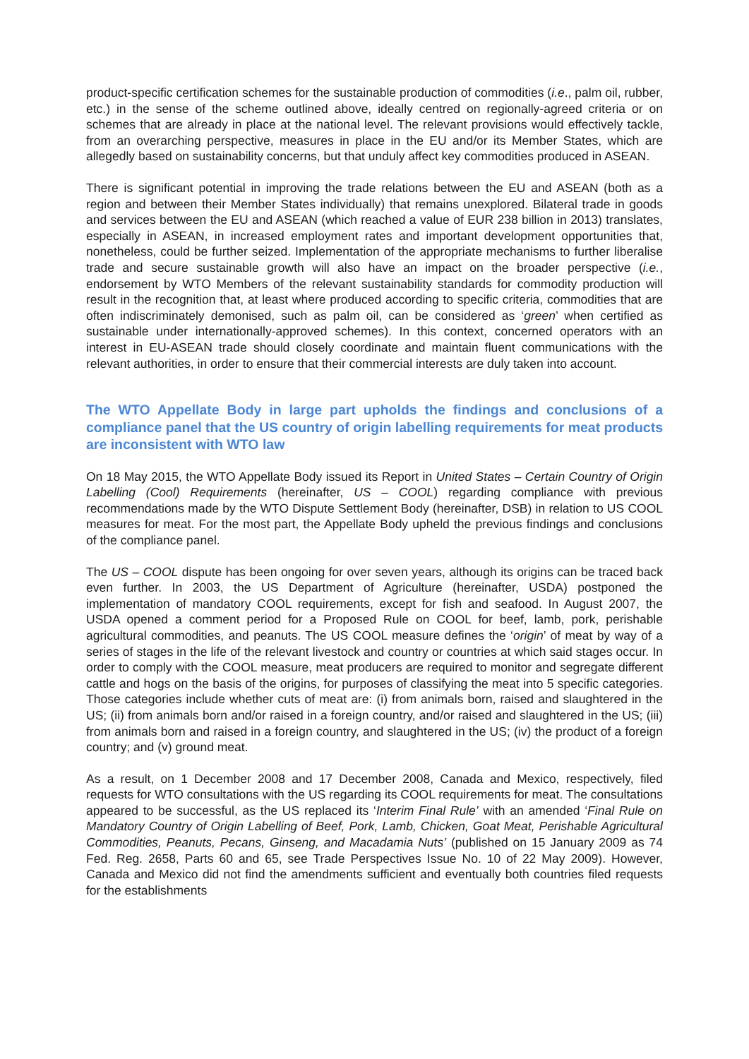product-specific certification schemes for the sustainable production of commodities (i.e., palm oil, rubber, etc.) in the sense of the scheme outlined above, ideally centred on regionally-agreed criteria or on schemes that are already in place at the national level. The relevant provisions would effectively tackle, from an overarching perspective, measures in place in the EU and/or its Member States, which are allegedly based on sustainability concerns, but that unduly affect key commodities produced in ASEAN.
There is significant potential in improving the trade relations between the EU and ASEAN (both as a region and between their Member States individually) that remains unexplored. Bilateral trade in goods and services between the EU and ASEAN (which reached a value of EUR 238 billion in 2013) translates, especially in ASEAN, in increased employment rates and important development opportunities that, nonetheless, could be further seized. Implementation of the appropriate mechanisms to further liberalise trade and secure sustainable growth will also have an impact on the broader perspective (i.e., endorsement by WTO Members of the relevant sustainability standards for commodity production will result in the recognition that, at least where produced according to specific criteria, commodities that are often indiscriminately demonised, such as palm oil, can be considered as ‘green’ when certified as sustainable under internationally-approved schemes). In this context, concerned operators with an interest in EU-ASEAN trade should closely coordinate and maintain fluent communications with the relevant authorities, in order to ensure that their commercial interests are duly taken into account.
The WTO Appellate Body in large part upholds the findings and conclusions of a compliance panel that the US country of origin labelling requirements for meat products are inconsistent with WTO law
On 18 May 2015, the WTO Appellate Body issued its Report in United States – Certain Country of Origin Labelling (Cool) Requirements (hereinafter, US – COOL) regarding compliance with previous recommendations made by the WTO Dispute Settlement Body (hereinafter, DSB) in relation to US COOL measures for meat. For the most part, the Appellate Body upheld the previous findings and conclusions of the compliance panel.
The US – COOL dispute has been ongoing for over seven years, although its origins can be traced back even further. In 2003, the US Department of Agriculture (hereinafter, USDA) postponed the implementation of mandatory COOL requirements, except for fish and seafood. In August 2007, the USDA opened a comment period for a Proposed Rule on COOL for beef, lamb, pork, perishable agricultural commodities, and peanuts. The US COOL measure defines the ‘origin’ of meat by way of a series of stages in the life of the relevant livestock and country or countries at which said stages occur. In order to comply with the COOL measure, meat producers are required to monitor and segregate different cattle and hogs on the basis of the origins, for purposes of classifying the meat into 5 specific categories. Those categories include whether cuts of meat are: (i) from animals born, raised and slaughtered in the US; (ii) from animals born and/or raised in a foreign country, and/or raised and slaughtered in the US; (iii) from animals born and raised in a foreign country, and slaughtered in the US; (iv) the product of a foreign country; and (v) ground meat.
As a result, on 1 December 2008 and 17 December 2008, Canada and Mexico, respectively, filed requests for WTO consultations with the US regarding its COOL requirements for meat. The consultations appeared to be successful, as the US replaced its ‘Interim Final Rule’ with an amended ‘Final Rule on Mandatory Country of Origin Labelling of Beef, Pork, Lamb, Chicken, Goat Meat, Perishable Agricultural Commodities, Peanuts, Pecans, Ginseng, and Macadamia Nuts’ (published on 15 January 2009 as 74 Fed. Reg. 2658, Parts 60 and 65, see Trade Perspectives Issue No. 10 of 22 May 2009). However, Canada and Mexico did not find the amendments sufficient and eventually both countries filed requests for the establishments